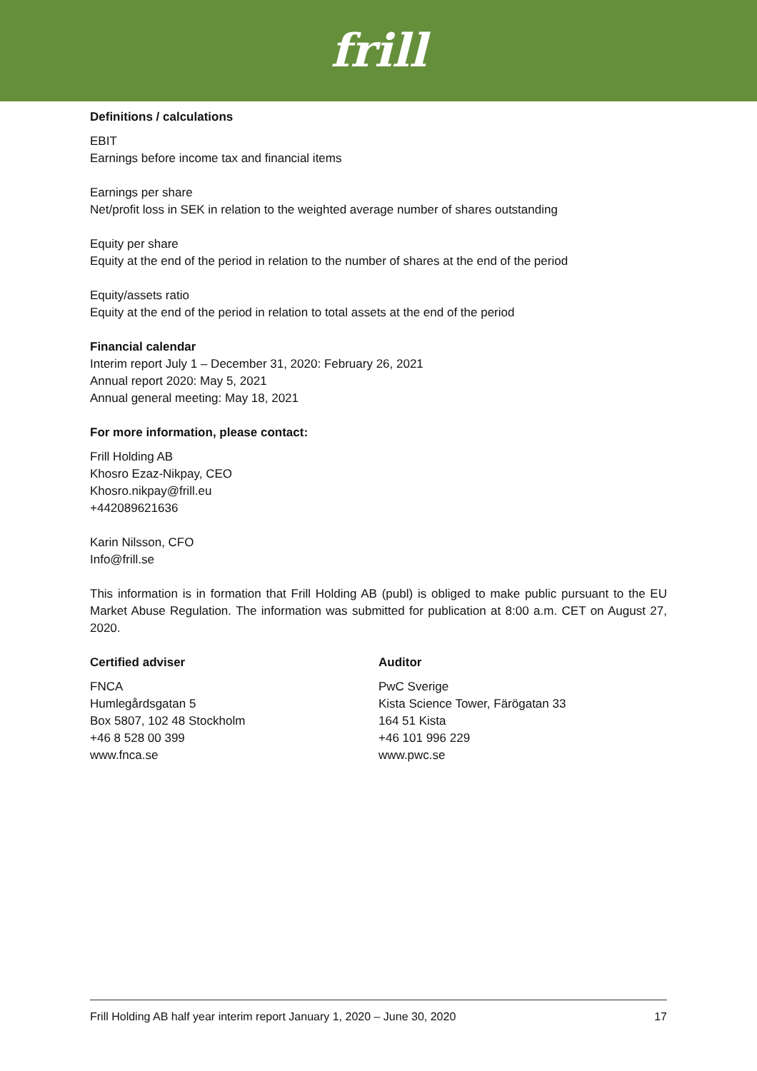frill
Definitions / calculations
EBIT
Earnings before income tax and financial items
Earnings per share
Net/profit loss in SEK in relation to the weighted average number of shares outstanding
Equity per share
Equity at the end of the period in relation to the number of shares at the end of the period
Equity/assets ratio
Equity at the end of the period in relation to total assets at the end of the period
Financial calendar
Interim report July 1 – December 31, 2020: February 26, 2021
Annual report 2020: May 5, 2021
Annual general meeting: May 18, 2021
For more information, please contact:
Frill Holding AB
Khosro Ezaz-Nikpay, CEO
Khosro.nikpay@frill.eu
+442089621636
Karin Nilsson, CFO
Info@frill.se
This information is in formation that Frill Holding AB (publ) is obliged to make public pursuant to the EU Market Abuse Regulation. The information was submitted for publication at 8:00 a.m. CET on August 27, 2020.
Certified adviser
FNCA
Humlegårdsgatan 5
Box 5807, 102 48 Stockholm
+46 8 528 00 399
www.fnca.se
Auditor
PwC Sverige
Kista Science Tower, Färögatan 33
164 51 Kista
+46 101 996 229
www.pwc.se
Frill Holding AB half year interim report January 1, 2020 – June 30, 2020 17